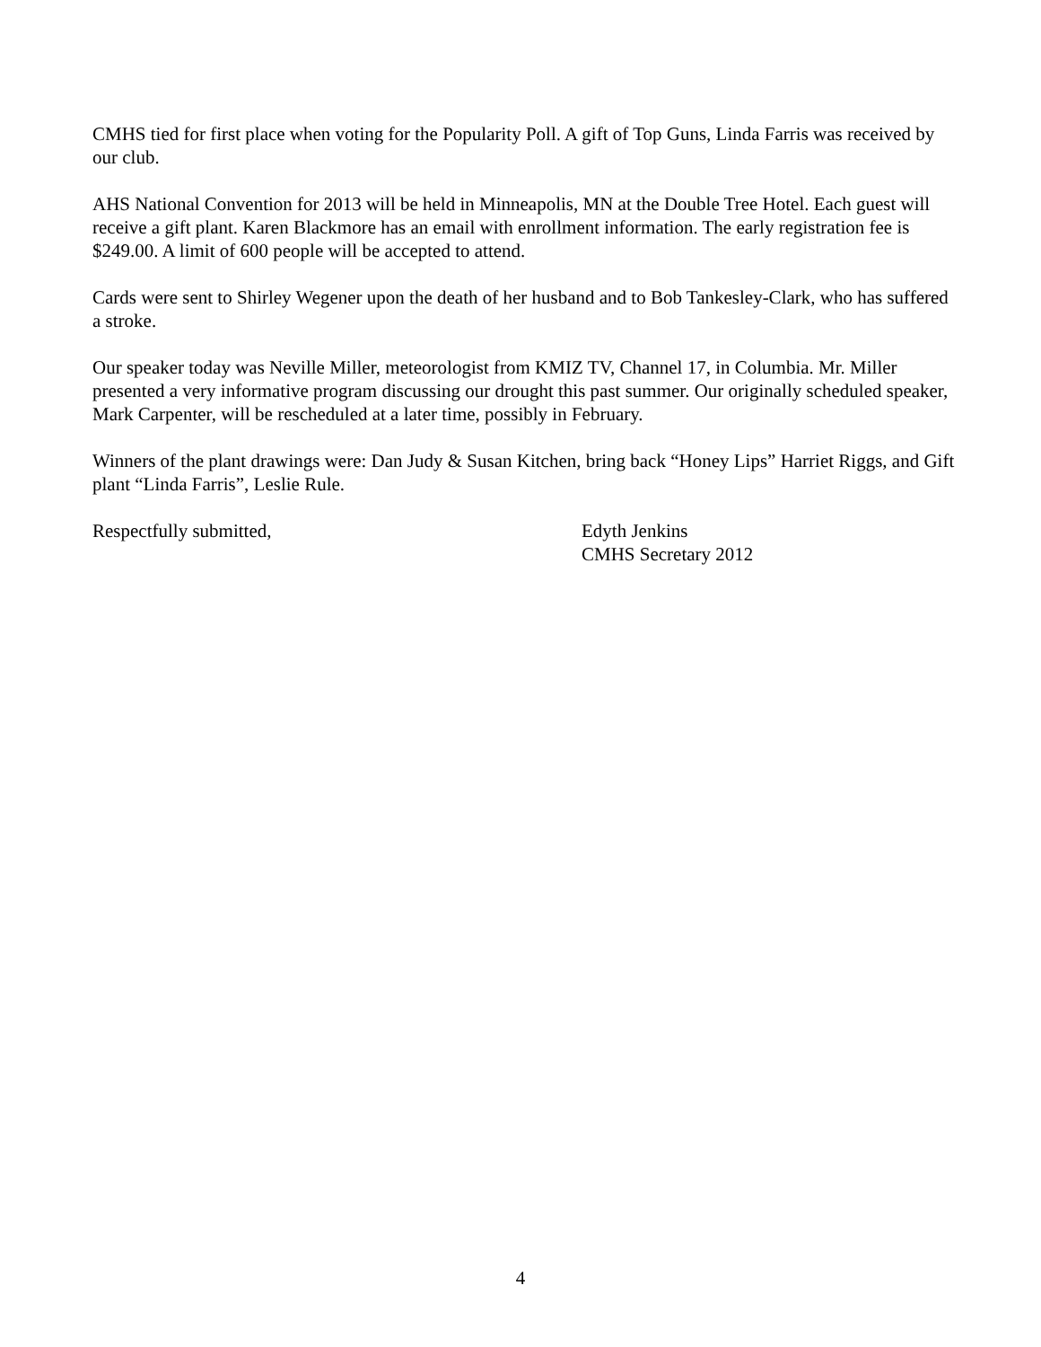CMHS tied for first place when voting for the Popularity Poll. A gift of Top Guns, Linda Farris was received by our club.
AHS National Convention for 2013 will be held in Minneapolis, MN at the Double Tree Hotel. Each guest will receive a gift plant. Karen Blackmore has an email with enrollment information. The early registration fee is $249.00. A limit of 600 people will be accepted to attend.
Cards were sent to Shirley Wegener upon the death of her husband and to Bob Tankesley-Clark, who has suffered a stroke.
Our speaker today was Neville Miller, meteorologist from KMIZ TV, Channel 17, in Columbia. Mr. Miller presented a very informative program discussing our drought this past summer. Our originally scheduled speaker, Mark Carpenter, will be rescheduled at a later time, possibly in February.
Winners of the plant drawings were: Dan Judy & Susan Kitchen, bring back “Honey Lips” Harriet Riggs, and Gift plant “Linda Farris”, Leslie Rule.
Respectfully submitted, Edyth Jenkins
CMHS Secretary 2012
4